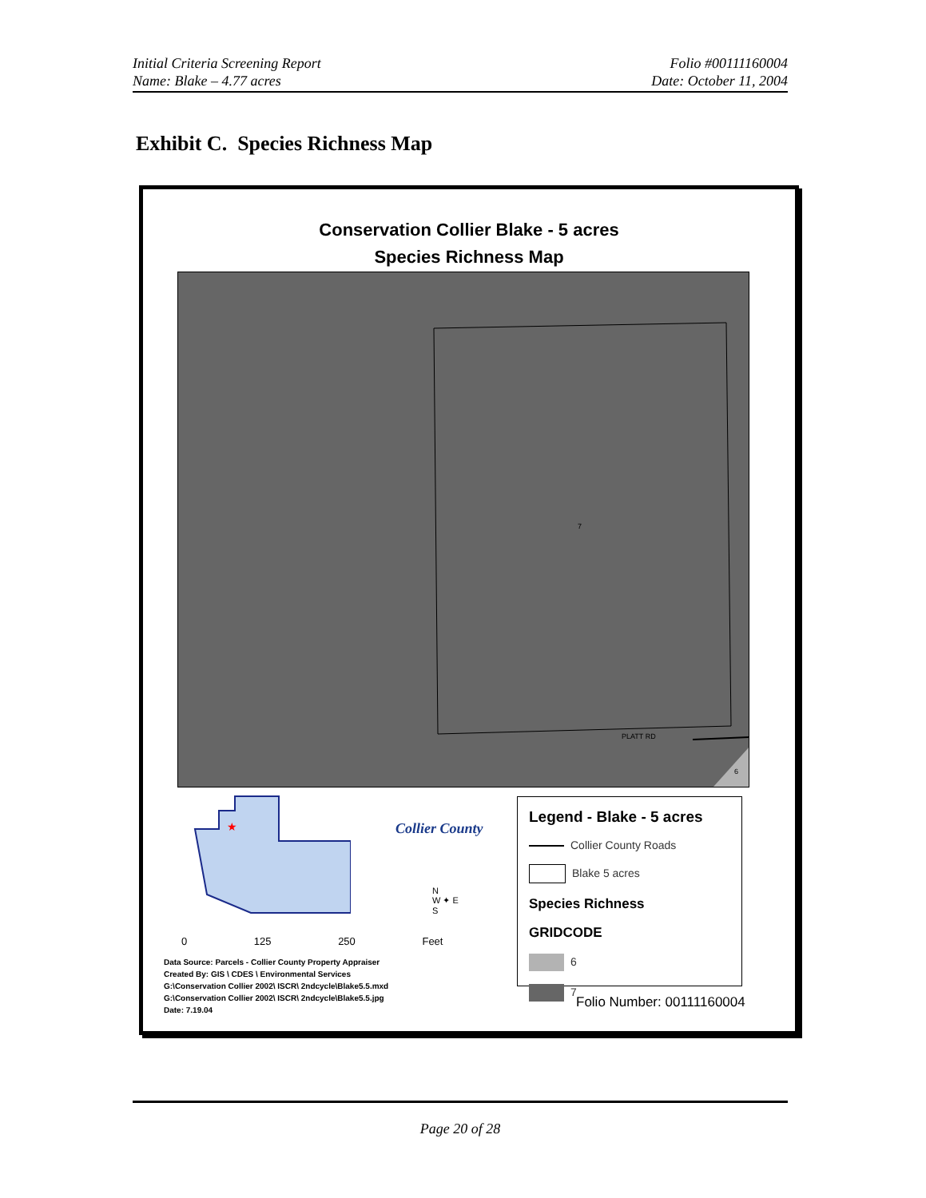Initial Criteria Screening Report
Name: Blake – 4.77 acres
Folio #00111160004
Date: October 11, 2004
Exhibit C. Species Richness Map
Conservation Collier Blake - 5 acres
Species Richness Map
7
PLATT RD
6
★
Collier County
N
W ✦ E
S
0 125 250 Feet
Legend - Blake - 5 acres
Collier County Roads
Blake 5 acres
Species Richness
GRIDCODE
6
7
Data Source: Parcels - Collier County Property Appraiser
Created By: GIS \ CDES \ Environmental Services
G:\Conservation Collier 2002\ ISCR\ 2ndcycle\Blake5.5.mxd
G:\Conservation Collier 2002\ ISCR\ 2ndcycle\Blake5.5.jpg
Date: 7.19.04
Folio Number: 00111160004
Page 20 of 28